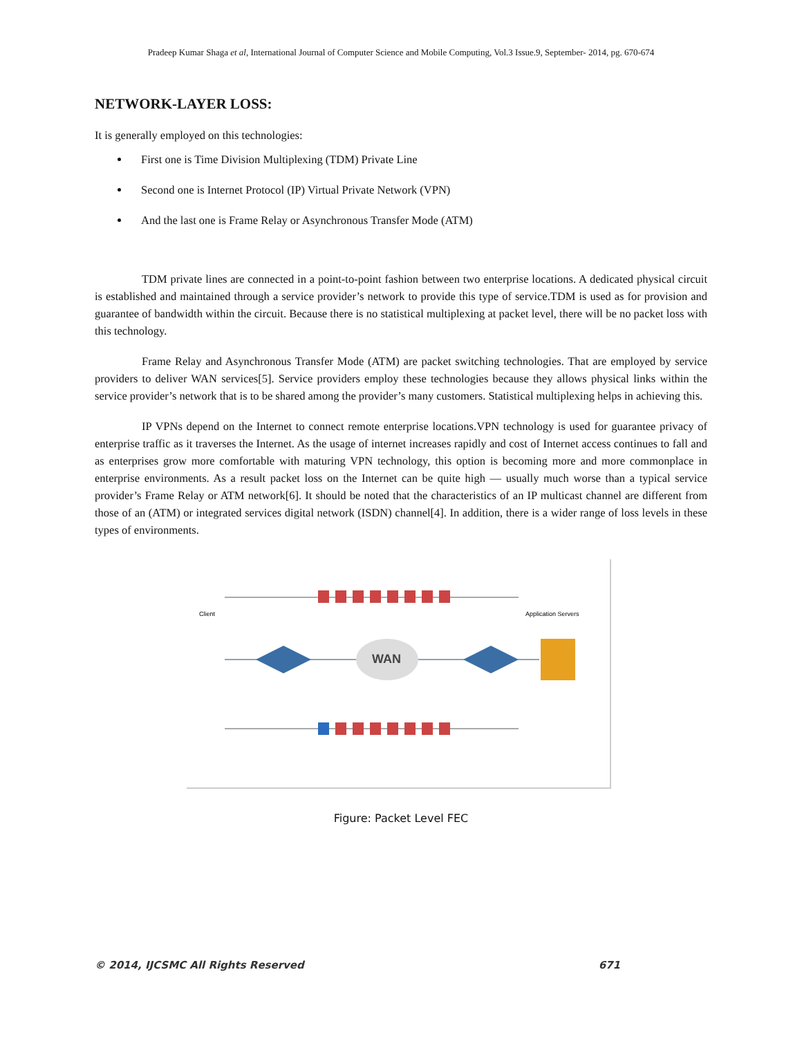Pradeep Kumar Shaga et al, International Journal of Computer Science and Mobile Computing, Vol.3 Issue.9, September- 2014, pg. 670-674
NETWORK-LAYER LOSS:
It is generally employed on this technologies:
First one is Time Division Multiplexing (TDM) Private Line
Second one is Internet Protocol (IP) Virtual Private Network (VPN)
And the last one is Frame Relay or Asynchronous Transfer Mode (ATM)
TDM private lines are connected in a point-to-point fashion between two enterprise locations. A dedicated physical circuit is established and maintained through a service provider’s network to provide this type of service.TDM is used as for provision and guarantee of bandwidth within the circuit. Because there is no statistical multiplexing at packet level, there will be no packet loss with this technology.
Frame Relay and Asynchronous Transfer Mode (ATM) are packet switching technologies. That are employed by service providers to deliver WAN services[5]. Service providers employ these technologies because they allows physical links within the service provider’s network that is to be shared among the provider’s many customers. Statistical multiplexing helps in achieving this.
IP VPNs depend on the Internet to connect remote enterprise locations.VPN technology is used for guarantee privacy of enterprise traffic as it traverses the Internet. As the usage of internet increases rapidly and cost of Internet access continues to fall and as enterprises grow more comfortable with maturing VPN technology, this option is becoming more and more commonplace in enterprise environments. As a result packet loss on the Internet can be quite high — usually much worse than a typical service provider’s Frame Relay or ATM network[6]. It should be noted that the characteristics of an IP multicast channel are different from those of an (ATM) or integrated services digital network (ISDN) channel[4]. In addition, there is a wider range of loss levels in these types of environments.
Client
Application Servers
WAN
Figure: Packet Level FEC
© 2014, IJCSMC All Rights Reserved 671